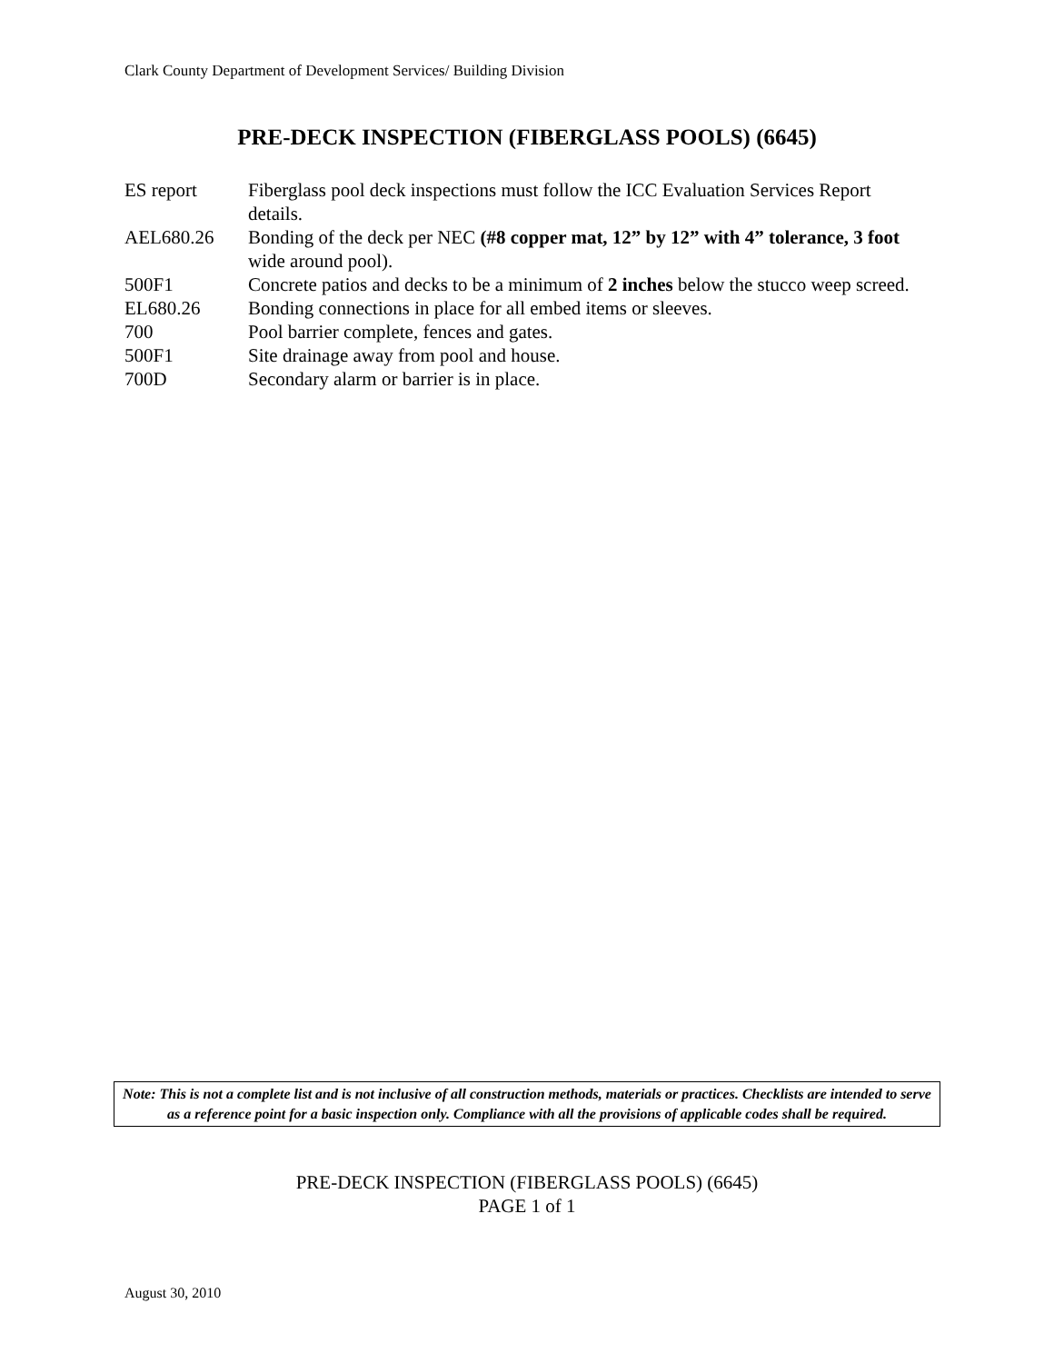Clark County Department of Development Services/ Building Division
PRE-DECK INSPECTION (FIBERGLASS POOLS) (6645)
| ES report | Fiberglass pool deck inspections must follow the ICC Evaluation Services Report details. |
| AEL680.26 | Bonding of the deck per NEC (#8 copper mat, 12” by 12” with 4” tolerance, 3 foot wide around pool). |
| 500F1 | Concrete patios and decks to be a minimum of 2 inches below the stucco weep screed. |
| EL680.26 | Bonding connections in place for all embed items or sleeves. |
| 700 | Pool barrier complete, fences and gates. |
| 500F1 | Site drainage away from pool and house. |
| 700D | Secondary alarm or barrier is in place. |
Note: This is not a complete list and is not inclusive of all construction methods, materials or practices. Checklists are intended to serve as a reference point for a basic inspection only. Compliance with all the provisions of applicable codes shall be required.
PRE-DECK INSPECTION (FIBERGLASS POOLS) (6645)
PAGE 1 of 1
August 30, 2010